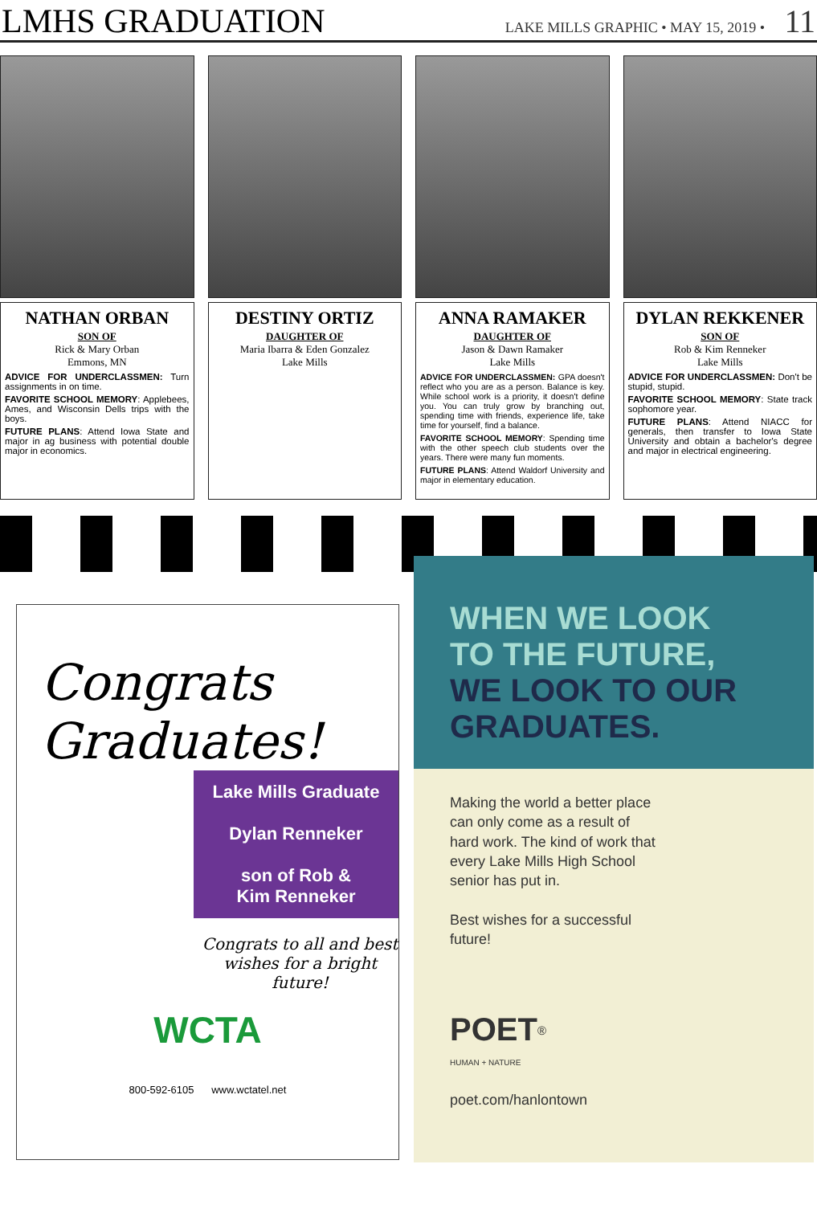LMHS GRADUATION
LAKE MILLS GRAPHIC • MAY 15, 2019 • 11
NATHAN ORBAN
SON OF
Rick & Mary Orban
Emmons, MN
ADVICE FOR UNDERCLASSMEN: Turn assignments in on time.
FAVORITE SCHOOL MEMORY: Applebees, Ames, and Wisconsin Dells trips with the boys.
FUTURE PLANS: Attend Iowa State and major in ag business with potential double major in economics.
DESTINY ORTIZ
DAUGHTER OF
Maria Ibarra & Eden Gonzalez
Lake Mills
ANNA RAMAKER
DAUGHTER OF
Jason & Dawn Ramaker
Lake Mills
ADVICE FOR UNDERCLASSMEN: GPA doesn't reflect who you are as a person. Balance is key. While school work is a priority, it doesn't define you. You can truly grow by branching out, spending time with friends, experience life, take time for yourself, find a balance.
FAVORITE SCHOOL MEMORY: Spending time with the other speech club students over the years. There were many fun moments.
FUTURE PLANS: Attend Waldorf University and major in elementary education.
DYLAN REKKENER
SON OF
Rob & Kim Renneker
Lake Mills
ADVICE FOR UNDERCLASSMEN: Don't be stupid, stupid.
FAVORITE SCHOOL MEMORY: State track sophomore year.
FUTURE PLANS: Attend NIACC for generals, then transfer to Iowa State University and obtain a bachelor's degree and major in electrical engineering.
Congrats
Graduates!
Lake Mills Graduate
Dylan Renneker
son of Rob &
Kim Renneker
Congrats to all and best wishes for a bright future!
WCTA
800-592-6105 www.wctatel.net
WHEN WE LOOK
TO THE FUTURE,
WE LOOK TO OUR
GRADUATES.
Making the world a better place can only come as a result of hard work. The kind of work that every Lake Mills High School senior has put in.
Best wishes for a successful future!
POET<sup>®</sup>
HUMAN + NATURE
poet.com/hanlontown